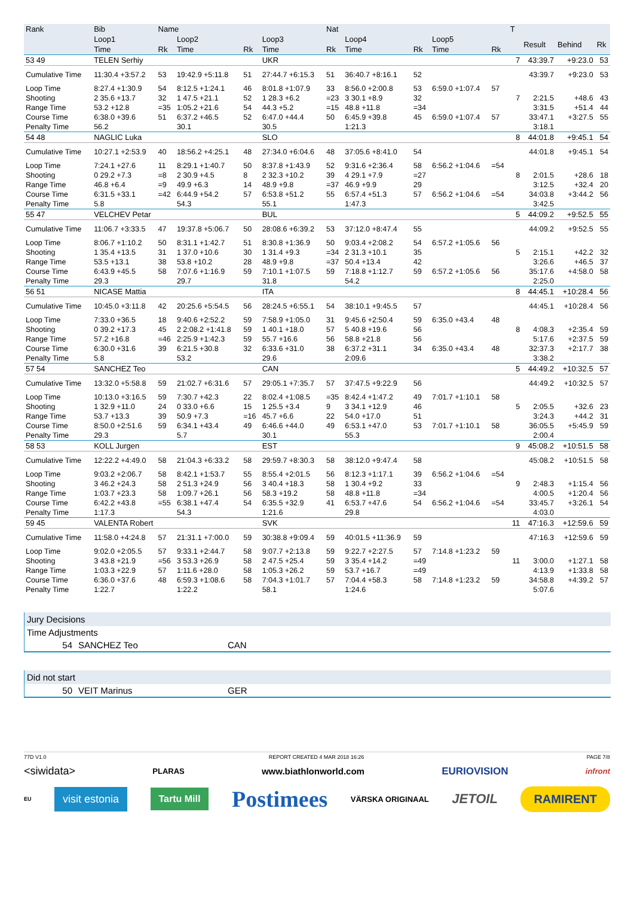| Rank | Bib | Name | | | | Nat | | | | | T | | | |
| --- | --- | --- | --- | --- | --- | --- | --- | --- | --- | --- | --- | --- | --- | --- |
| | Loop1 | | Loop2 | | Loop3 | | Loop4 | | Loop5 | | | Result | Behind | Rk |
| | Time | Rk | Time | Rk | Time | Rk | Time | Rk | Time | Rk | | | | |
| 53 49 | TELEN Serhiy | | | | UKR | | | | | | 7 | 43:39.7 | +9:23.0 | 53 |
| Cumulative Time | 11:30.4 +3:57.2 | 53 | 19:42.9 +5:11.8 | 51 | 27:44.7 +6:15.3 | 51 | 36:40.7 +8:16.1 | 52 | | | | 43:39.7 | +9:23.0 | 53 |
| Loop Time | 8:27.4 +1:30.9 | 54 | 8:12.5 +1:24.1 | 46 | 8:01.8 +1:07.9 | 33 | 8:56.0 +2:00.8 | 53 | 6:59.0 +1:07.4 | 57 | | | | |
| Shooting | 2 35.6 +13.7 | 32 | 1 47.5 +21.1 | 52 | 1 28.3 +6.2 | =23 | 3 30.1 +8.9 | 32 | | | 7 | 2:21.5 | +48.6 | 43 |
| Range Time | 53.2 +12.8 | =35 | 1:05.2 +21.6 | 54 | 44.3 +5.2 | =15 | 48.8 +11.8 | =34 | | | | 3:31.5 | +51.4 | 44 |
| Course Time | 6:38.0 +39.6 | 51 | 6:37.2 +46.5 | 52 | 6:47.0 +44.4 | 50 | 6:45.9 +39.8 | 45 | 6:59.0 +1:07.4 | 57 | | 33:47.1 | +3:27.5 | 55 |
| Penalty Time | 56.2 | | 30.1 | | 30.5 | | 1:21.3 | | | | | 3:18.1 | | |
| 54 48 | NAGLIC Luka | | | | SLO | | | | | | 8 | 44:01.8 | +9:45.1 | 54 |
| Cumulative Time | 10:27.1 +2:53.9 | 40 | 18:56.2 +4:25.1 | 48 | 27:34.0 +6:04.6 | 48 | 37:05.6 +8:41.0 | 54 | | | | 44:01.8 | +9:45.1 | 54 |
| Loop Time | 7:24.1 +27.6 | 11 | 8:29.1 +1:40.7 | 50 | 8:37.8 +1:43.9 | 52 | 9:31.6 +2:36.4 | 58 | 6:56.2 +1:04.6 | =54 | | | | |
| Shooting | 0 29.2 +7.3 | =8 | 2 30.9 +4.5 | 8 | 2 32.3 +10.2 | 39 | 4 29.1 +7.9 | =27 | | | 8 | 2:01.5 | +28.6 | 18 |
| Range Time | 46.8 +6.4 | =9 | 49.9 +6.3 | 14 | 48.9 +9.8 | =37 | 46.9 +9.9 | 29 | | | | 3:12.5 | +32.4 | 20 |
| Course Time | 6:31.5 +33.1 | =42 | 6:44.9 +54.2 | 57 | 6:53.8 +51.2 | 55 | 6:57.4 +51.3 | 57 | 6:56.2 +1:04.6 | =54 | | 34:03.8 | +3:44.2 | 56 |
| Penalty Time | 5.8 | | 54.3 | | 55.1 | | 1:47.3 | | | | | 3:42.5 | | |
| 55 47 | VELCHEV Petar | | | | BUL | | | | | | 5 | 44:09.2 | +9:52.5 | 55 |
| Cumulative Time | 11:06.7 +3:33.5 | 47 | 19:37.8 +5:06.7 | 50 | 28:08.6 +6:39.2 | 53 | 37:12.0 +8:47.4 | 55 | | | | 44:09.2 | +9:52.5 | 55 |
| Loop Time | 8:06.7 +1:10.2 | 50 | 8:31.1 +1:42.7 | 51 | 8:30.8 +1:36.9 | 50 | 9:03.4 +2:08.2 | 54 | 6:57.2 +1:05.6 | 56 | | | | |
| Shooting | 1 35.4 +13.5 | 31 | 1 37.0 +10.6 | 30 | 1 31.4 +9.3 | =34 | 2 31.3 +10.1 | 35 | | | 5 | 2:15.1 | +42.2 | 32 |
| Range Time | 53.5 +13.1 | 38 | 53.8 +10.2 | 28 | 48.9 +9.8 | =37 | 50.4 +13.4 | 42 | | | | 3:26.6 | +46.5 | 37 |
| Course Time | 6:43.9 +45.5 | 58 | 7:07.6 +1:16.9 | 59 | 7:10.1 +1:07.5 | 59 | 7:18.8 +1:12.7 | 59 | 6:57.2 +1:05.6 | 56 | | 35:17.6 | +4:58.0 | 58 |
| Penalty Time | 29.3 | | 29.7 | | 31.8 | | 54.2 | | | | | 2:25.0 | | |
| 56 51 | NICASE Mattia | | | | ITA | | | | | | 8 | 44:45.1 | +10:28.4 | 56 |
| Cumulative Time | 10:45.0 +3:11.8 | 42 | 20:25.6 +5:54.5 | 56 | 28:24.5 +6:55.1 | 54 | 38:10.1 +9:45.5 | 57 | | | | 44:45.1 | +10:28.4 | 56 |
| Loop Time | 7:33.0 +36.5 | 18 | 9:40.6 +2:52.2 | 59 | 7:58.9 +1:05.0 | 31 | 9:45.6 +2:50.4 | 59 | 6:35.0 +43.4 | 48 | | | | |
| Shooting | 0 39.2 +17.3 | 45 | 2 2:08.2 +1:41.8 | 59 | 1 40.1 +18.0 | 57 | 5 40.8 +19.6 | 56 | | | 8 | 4:08.3 | +2:35.4 | 59 |
| Range Time | 57.2 +16.8 | =46 | 2:25.9 +1:42.3 | 59 | 55.7 +16.6 | 56 | 58.8 +21.8 | 56 | | | | 5:17.6 | +2:37.5 | 59 |
| Course Time | 6:30.0 +31.6 | 39 | 6:21.5 +30.8 | 32 | 6:33.6 +31.0 | 38 | 6:37.2 +31.1 | 34 | 6:35.0 +43.4 | 48 | | 32:37.3 | +2:17.7 | 38 |
| Penalty Time | 5.8 | | 53.2 | | 29.6 | | 2:09.6 | | | | | 3:38.2 | | |
| 57 54 | SANCHEZ Teo | | | | CAN | | | | | | 5 | 44:49.2 | +10:32.5 | 57 |
| Cumulative Time | 13:32.0 +5:58.8 | 59 | 21:02.7 +6:31.6 | 57 | 29:05.1 +7:35.7 | 57 | 37:47.5 +9:22.9 | 56 | | | | 44:49.2 | +10:32.5 | 57 |
| Loop Time | 10:13.0 +3:16.5 | 59 | 7:30.7 +42.3 | 22 | 8:02.4 +1:08.5 | =35 | 8:42.4 +1:47.2 | 49 | 7:01.7 +1:10.1 | 58 | | | | |
| Shooting | 1 32.9 +11.0 | 24 | 0 33.0 +6.6 | 15 | 1 25.5 +3.4 | 9 | 3 34.1 +12.9 | 46 | | | 5 | 2:05.5 | +32.6 | 23 |
| Range Time | 53.7 +13.3 | 39 | 50.9 +7.3 | =16 | 45.7 +6.6 | 22 | 54.0 +17.0 | 51 | | | | 3:24.3 | +44.2 | 31 |
| Course Time | 8:50.0 +2:51.6 | 59 | 6:34.1 +43.4 | 49 | 6:46.6 +44.0 | 49 | 6:53.1 +47.0 | 53 | 7:01.7 +1:10.1 | 58 | | 36:05.5 | +5:45.9 | 59 |
| Penalty Time | 29.3 | | 5.7 | | 30.1 | | 55.3 | | | | | 2:00.4 | | |
| 58 53 | KOLL Jurgen | | | | EST | | | | | | 9 | 45:08.2 | +10:51.5 | 58 |
| Cumulative Time | 12:22.2 +4:49.0 | 58 | 21:04.3 +6:33.2 | 58 | 29:59.7 +8:30.3 | 58 | 38:12.0 +9:47.4 | 58 | | | | 45:08.2 | +10:51.5 | 58 |
| Loop Time | 9:03.2 +2:06.7 | 58 | 8:42.1 +1:53.7 | 55 | 8:55.4 +2:01.5 | 56 | 8:12.3 +1:17.1 | 39 | 6:56.2 +1:04.6 | =54 | | | | |
| Shooting | 3 46.2 +24.3 | 58 | 2 51.3 +24.9 | 56 | 3 40.4 +18.3 | 58 | 1 30.4 +9.2 | 33 | | | 9 | 2:48.3 | +1:15.4 | 56 |
| Range Time | 1:03.7 +23.3 | 58 | 1:09.7 +26.1 | 56 | 58.3 +19.2 | 58 | 48.8 +11.8 | =34 | | | | 4:00.5 | +1:20.4 | 56 |
| Course Time | 6:42.2 +43.8 | =55 | 6:38.1 +47.4 | 54 | 6:35.5 +32.9 | 41 | 6:53.7 +47.6 | 54 | 6:56.2 +1:04.6 | =54 | | 33:45.7 | +3:26.1 | 54 |
| Penalty Time | 1:17.3 | | 54.3 | | 1:21.6 | | 29.8 | | | | | 4:03.0 | | |
| 59 45 | VALENTA Robert | | | | SVK | | | | | | 11 | 47:16.3 | +12:59.6 | 59 |
| Cumulative Time | 11:58.0 +4:24.8 | 57 | 21:31.1 +7:00.0 | 59 | 30:38.8 +9:09.4 | 59 | 40:01.5 +11:36.9 | 59 | | | | 47:16.3 | +12:59.6 | 59 |
| Loop Time | 9:02.0 +2:05.5 | 57 | 9:33.1 +2:44.7 | 58 | 9:07.7 +2:13.8 | 59 | 9:22.7 +2:27.5 | 57 | 7:14.8 +1:23.2 | 59 | | | | |
| Shooting | 3 43.8 +21.9 | =56 | 3 53.3 +26.9 | 58 | 2 47.5 +25.4 | 59 | 3 35.4 +14.2 | =49 | | | 11 | 3:00.0 | +1:27.1 | 58 |
| Range Time | 1:03.3 +22.9 | 57 | 1:11.6 +28.0 | 58 | 1:05.3 +26.2 | 59 | 53.7 +16.7 | =49 | | | | 4:13.9 | +1:33.8 | 58 |
| Course Time | 6:36.0 +37.6 | 48 | 6:59.3 +1:08.6 | 58 | 7:04.3 +1:01.7 | 57 | 7:04.4 +58.3 | 58 | 7:14.8 +1:23.2 | 59 | | 34:58.8 | +4:39.2 | 57 |
| Penalty Time | 1:22.7 | | 1:22.2 | | 58.1 | | 1:24.6 | | | | | 5:07.6 | | |
Jury Decisions
Time Adjustments
54 SANCHEZ Teo CAN
Did not start
50 VEIT Marinus GER
77D V1.0 REPORT CREATED 4 MAR 2018 16:26 PAGE 7/8
<siwidata> PLARAS www.biathlonworld.com EURIOVISION infront
EU visit estonia Tartu Mill Postimees VÄRSKA ORIGINAAL JETOIL RAMIRENT